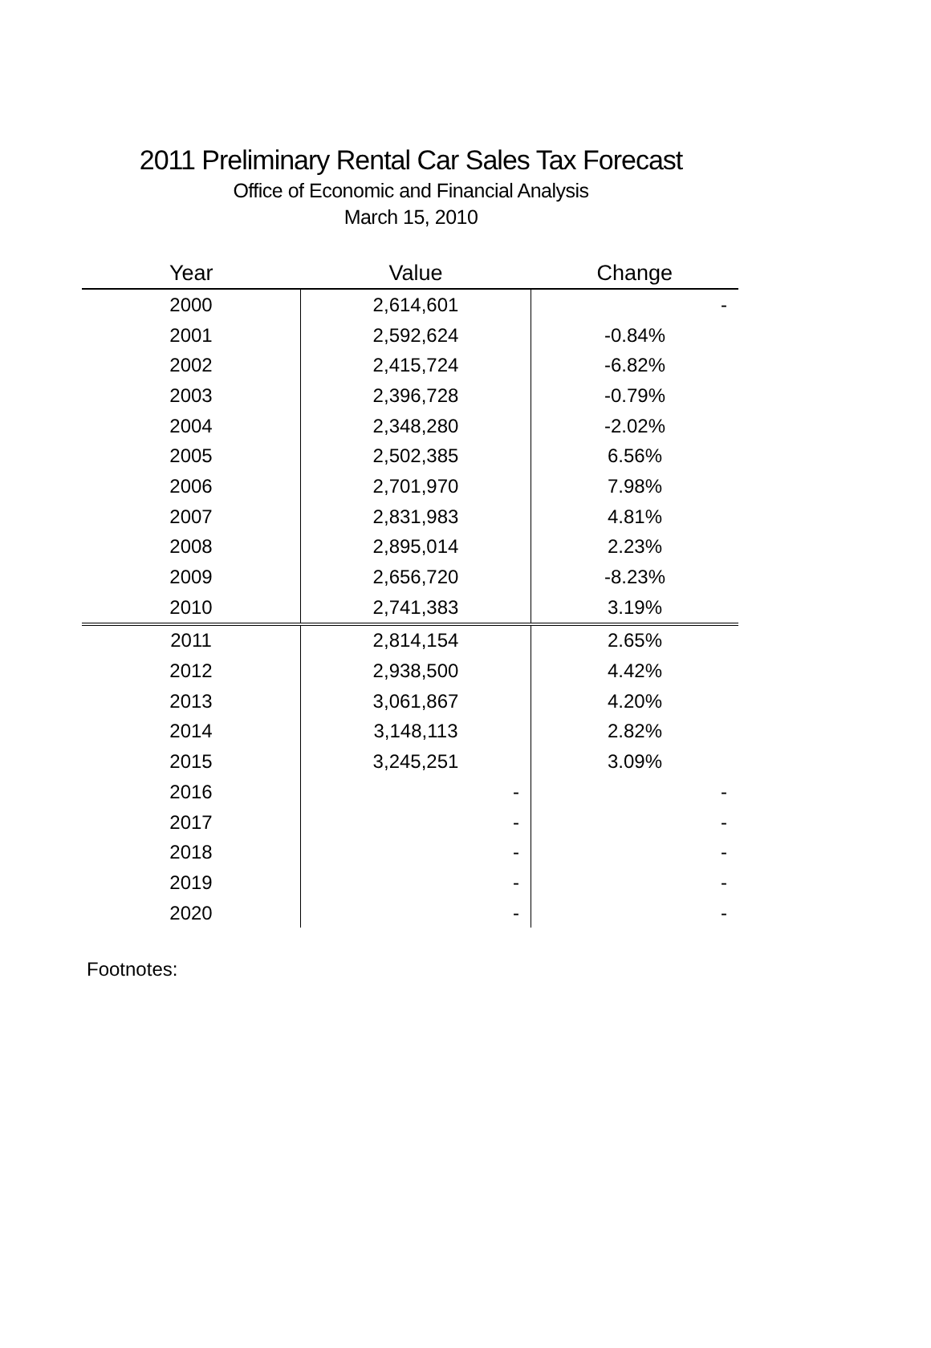2011 Preliminary Rental Car Sales Tax Forecast
Office of Economic and Financial Analysis
March 15, 2010
| Year | Value | Change |
| --- | --- | --- |
| 2000 | 2,614,601 | - |
| 2001 | 2,592,624 | -0.84% |
| 2002 | 2,415,724 | -6.82% |
| 2003 | 2,396,728 | -0.79% |
| 2004 | 2,348,280 | -2.02% |
| 2005 | 2,502,385 | 6.56% |
| 2006 | 2,701,970 | 7.98% |
| 2007 | 2,831,983 | 4.81% |
| 2008 | 2,895,014 | 2.23% |
| 2009 | 2,656,720 | -8.23% |
| 2010 | 2,741,383 | 3.19% |
| 2011 | 2,814,154 | 2.65% |
| 2012 | 2,938,500 | 4.42% |
| 2013 | 3,061,867 | 4.20% |
| 2014 | 3,148,113 | 2.82% |
| 2015 | 3,245,251 | 3.09% |
| 2016 | - | - |
| 2017 | - | - |
| 2018 | - | - |
| 2019 | - | - |
| 2020 | - | - |
Footnotes: